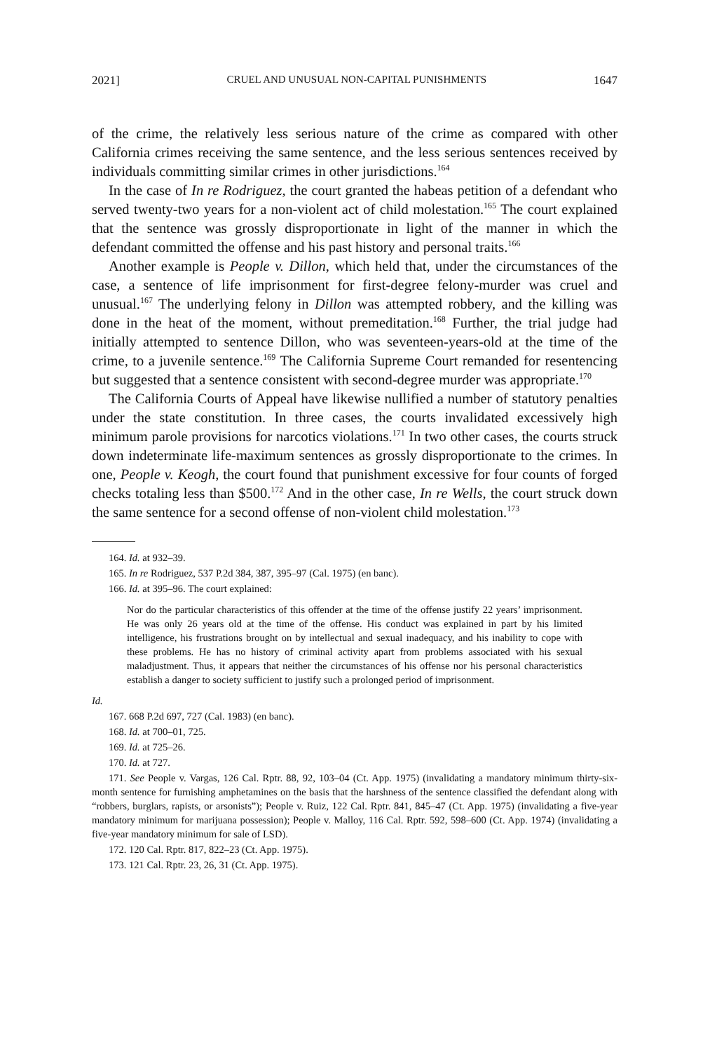2021] CRUEL AND UNUSUAL NON-CAPITAL PUNISHMENTS 1647
of the crime, the relatively less serious nature of the crime as compared with other California crimes receiving the same sentence, and the less serious sentences received by individuals committing similar crimes in other jurisdictions.<sup>164</sup>
In the case of In re Rodriguez, the court granted the habeas petition of a defendant who served twenty-two years for a non-violent act of child molestation.<sup>165</sup> The court explained that the sentence was grossly disproportionate in light of the manner in which the defendant committed the offense and his past history and personal traits.<sup>166</sup>
Another example is People v. Dillon, which held that, under the circumstances of the case, a sentence of life imprisonment for first-degree felony-murder was cruel and unusual.<sup>167</sup> The underlying felony in Dillon was attempted robbery, and the killing was done in the heat of the moment, without premeditation.<sup>168</sup> Further, the trial judge had initially attempted to sentence Dillon, who was seventeen-years-old at the time of the crime, to a juvenile sentence.<sup>169</sup> The California Supreme Court remanded for resentencing but suggested that a sentence consistent with second-degree murder was appropriate.<sup>170</sup>
The California Courts of Appeal have likewise nullified a number of statutory penalties under the state constitution. In three cases, the courts invalidated excessively high minimum parole provisions for narcotics violations.<sup>171</sup> In two other cases, the courts struck down indeterminate life-maximum sentences as grossly disproportionate to the crimes. In one, People v. Keogh, the court found that punishment excessive for four counts of forged checks totaling less than $500.<sup>172</sup> And in the other case, In re Wells, the court struck down the same sentence for a second offense of non-violent child molestation.<sup>173</sup>
164. Id. at 932–39.
165. In re Rodriguez, 537 P.2d 384, 387, 395–97 (Cal. 1975) (en banc).
166. Id. at 395–96. The court explained:
Nor do the particular characteristics of this offender at the time of the offense justify 22 years’ imprisonment. He was only 26 years old at the time of the offense. His conduct was explained in part by his limited intelligence, his frustrations brought on by intellectual and sexual inadequacy, and his inability to cope with these problems. He has no history of criminal activity apart from problems associated with his sexual maladjustment. Thus, it appears that neither the circumstances of his offense nor his personal characteristics establish a danger to society sufficient to justify such a prolonged period of imprisonment.
Id.
167. 668 P.2d 697, 727 (Cal. 1983) (en banc).
168. Id. at 700–01, 725.
169. Id. at 725–26.
170. Id. at 727.
171. See People v. Vargas, 126 Cal. Rptr. 88, 92, 103–04 (Ct. App. 1975) (invalidating a mandatory minimum thirty-six-month sentence for furnishing amphetamines on the basis that the harshness of the sentence classified the defendant along with “robbers, burglars, rapists, or arsonists”); People v. Ruiz, 122 Cal. Rptr. 841, 845–47 (Ct. App. 1975) (invalidating a five-year mandatory minimum for marijuana possession); People v. Malloy, 116 Cal. Rptr. 592, 598–600 (Ct. App. 1974) (invalidating a five-year mandatory minimum for sale of LSD).
172. 120 Cal. Rptr. 817, 822–23 (Ct. App. 1975).
173. 121 Cal. Rptr. 23, 26, 31 (Ct. App. 1975).